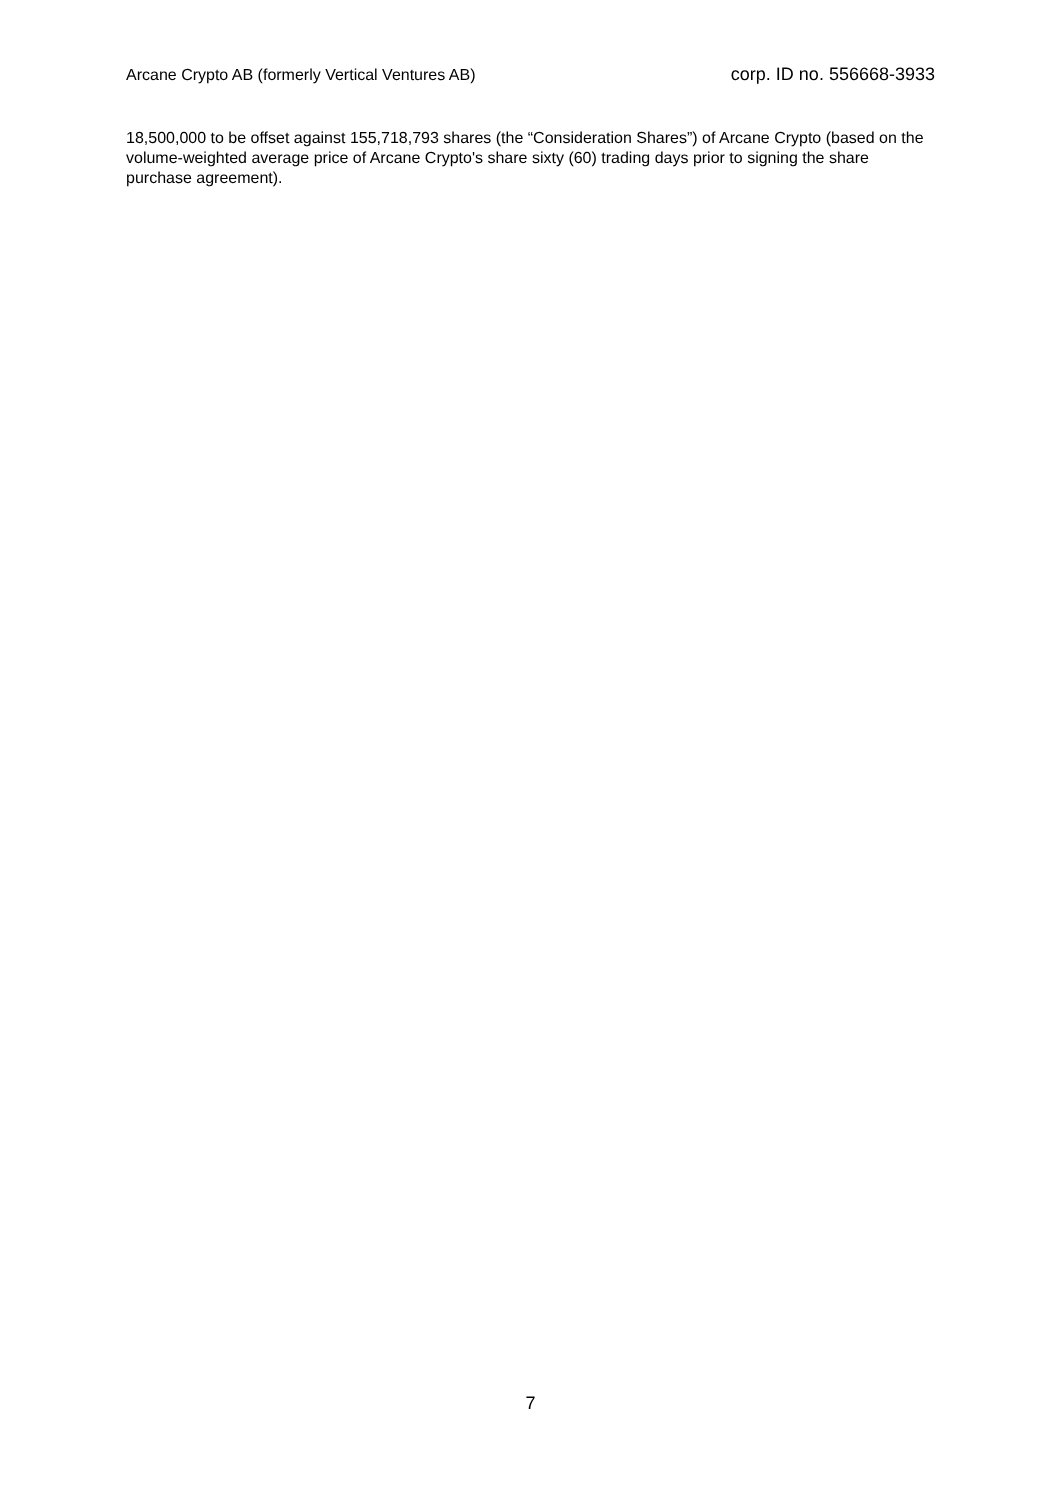Arcane Crypto AB (formerly Vertical Ventures AB) corp. ID no. 556668-3933
18,500,000 to be offset against 155,718,793 shares (the “Consideration Shares”) of Arcane Crypto (based on the volume-weighted average price of Arcane Crypto's share sixty (60) trading days prior to signing the share purchase agreement).
7